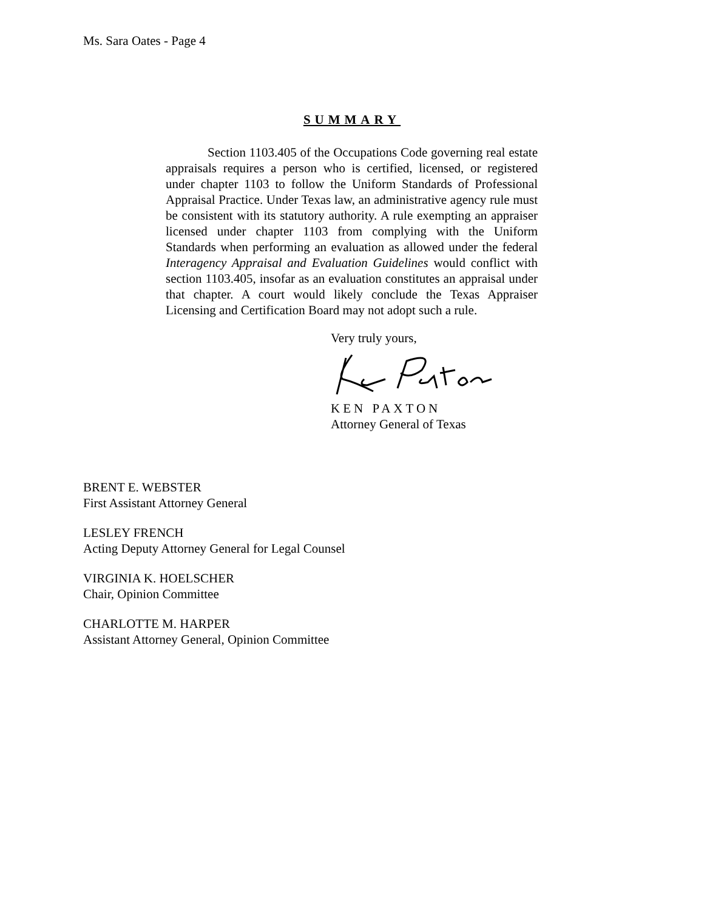Ms. Sara Oates - Page 4
SUMMARY
Section 1103.405 of the Occupations Code governing real estate appraisals requires a person who is certified, licensed, or registered under chapter 1103 to follow the Uniform Standards of Professional Appraisal Practice. Under Texas law, an administrative agency rule must be consistent with its statutory authority. A rule exempting an appraiser licensed under chapter 1103 from complying with the Uniform Standards when performing an evaluation as allowed under the federal Interagency Appraisal and Evaluation Guidelines would conflict with section 1103.405, insofar as an evaluation constitutes an appraisal under that chapter. A court would likely conclude the Texas Appraiser Licensing and Certification Board may not adopt such a rule.
Very truly yours,
KEN PAXTON
Attorney General of Texas
BRENT E. WEBSTER
First Assistant Attorney General
LESLEY FRENCH
Acting Deputy Attorney General for Legal Counsel
VIRGINIA K. HOELSCHER
Chair, Opinion Committee
CHARLOTTE M. HARPER
Assistant Attorney General, Opinion Committee